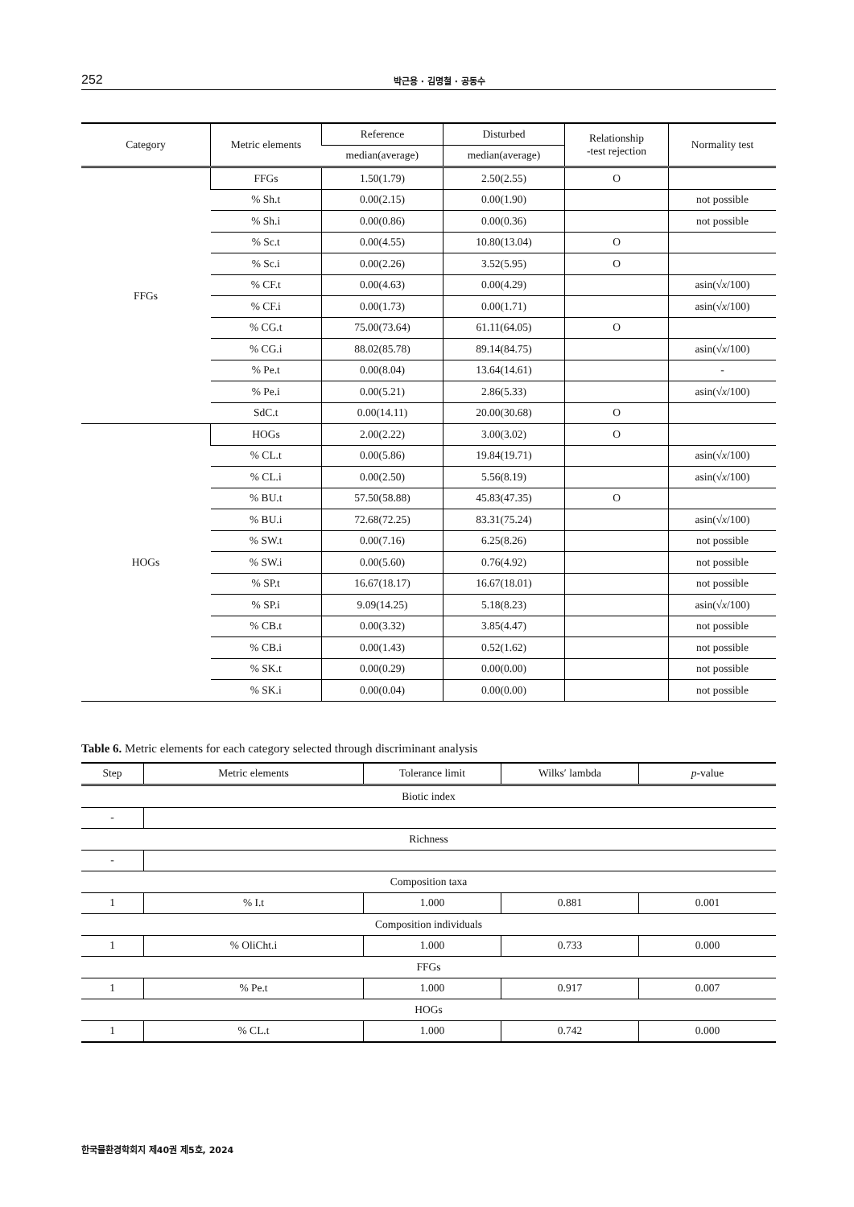252 박근용 · 김명철 · 공동수
| Category | Metric elements | Reference | Disturbed | Relationship -test rejection | Normality test |
| --- | --- | --- | --- | --- | --- |
| | | median(average) | median(average) | | |
| FFGs | FFGs | 1.50(1.79) | 2.50(2.55) | O | |
| | % Sh.t | 0.00(2.15) | 0.00(1.90) | | not possible |
| | % Sh.i | 0.00(0.86) | 0.00(0.36) | | not possible |
| | % Sc.t | 0.00(4.55) | 10.80(13.04) | O | |
| | % Sc.i | 0.00(2.26) | 3.52(5.95) | O | |
| | % CF.t | 0.00(4.63) | 0.00(4.29) | | asin(√ x /100) |
| | % CF.i | 0.00(1.73) | 0.00(1.71) | | asin(√ x /100) |
| | % CG.t | 75.00(73.64) | 61.11(64.05) | O | |
| | % CG.i | 88.02(85.78) | 89.14(84.75) | | asin(√ x /100) |
| | % Pe.t | 0.00(8.04) | 13.64(14.61) | | - |
| | % Pe.i | 0.00(5.21) | 2.86(5.33) | | asin(√ x /100) |
| | SdC.t | 0.00(14.11) | 20.00(30.68) | O | |
| HOGs | HOGs | 2.00(2.22) | 3.00(3.02) | O | |
| | % CL.t | 0.00(5.86) | 19.84(19.71) | | asin(√ x /100) |
| | % CL.i | 0.00(2.50) | 5.56(8.19) | | asin(√ x /100) |
| | % BU.t | 57.50(58.88) | 45.83(47.35) | O | |
| | % BU.i | 72.68(72.25) | 83.31(75.24) | | asin(√ x /100) |
| | % SW.t | 0.00(7.16) | 6.25(8.26) | | not possible |
| | % SW.i | 0.00(5.60) | 0.76(4.92) | | not possible |
| | % SP.t | 16.67(18.17) | 16.67(18.01) | | not possible |
| | % SP.i | 9.09(14.25) | 5.18(8.23) | | asin(√ x /100) |
| | % CB.t | 0.00(3.32) | 3.85(4.47) | | not possible |
| | % CB.i | 0.00(1.43) | 0.52(1.62) | | not possible |
| | % SK.t | 0.00(0.29) | 0.00(0.00) | | not possible |
| | % SK.i | 0.00(0.04) | 0.00(0.00) | | not possible |
Table 6. Metric elements for each category selected through discriminant analysis
| Step | Metric elements | Tolerance limit | Wilks′ lambda | p -value |
| --- | --- | --- | --- | --- |
| Biotic index | | | | |
| - | | | | |
| Richness | | | | |
| - | | | | |
| Composition taxa | | | | |
| 1 | % I.t | 1.000 | 0.881 | 0.001 |
| Composition individuals | | | | |
| 1 | % OliCht.i | 1.000 | 0.733 | 0.000 |
| FFGs | | | | |
| 1 | % Pe.t | 1.000 | 0.917 | 0.007 |
| HOGs | | | | |
| 1 | % CL.t | 1.000 | 0.742 | 0.000 |
한국물환경학회지 제40권 제5호, 2024